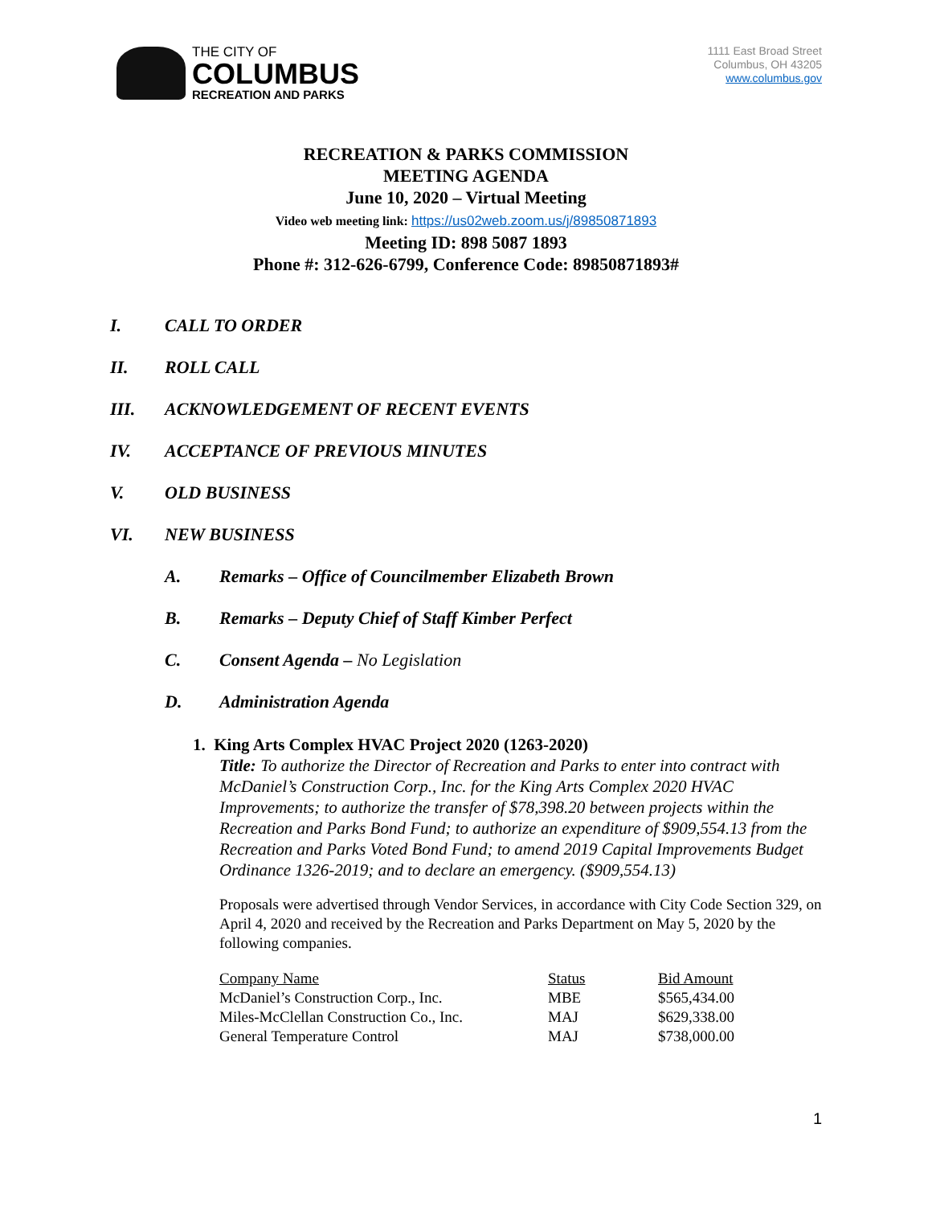THE CITY OF
COLUMBUS
RECREATION AND PARKS
1111 East Broad Street
Columbus, OH 43205
www.columbus.gov
RECREATION & PARKS COMMISSION
MEETING AGENDA
June 10, 2020 – Virtual Meeting
Video web meeting link: https://us02web.zoom.us/j/89850871893
Meeting ID: 898 5087 1893
Phone #: 312-626-6799, Conference Code: 89850871893#
I. CALL TO ORDER
II. ROLL CALL
III. ACKNOWLEDGEMENT OF RECENT EVENTS
IV. ACCEPTANCE OF PREVIOUS MINUTES
V. OLD BUSINESS
VI. NEW BUSINESS
A. Remarks – Office of Councilmember Elizabeth Brown
B. Remarks – Deputy Chief of Staff Kimber Perfect
C. Consent Agenda – No Legislation
D. Administration Agenda
1. King Arts Complex HVAC Project 2020 (1263-2020)
Title: To authorize the Director of Recreation and Parks to enter into contract with McDaniel’s Construction Corp., Inc. for the King Arts Complex 2020 HVAC Improvements; to authorize the transfer of $78,398.20 between projects within the Recreation and Parks Bond Fund; to authorize an expenditure of $909,554.13 from the Recreation and Parks Voted Bond Fund; to amend 2019 Capital Improvements Budget Ordinance 1326-2019; and to declare an emergency. ($909,554.13)
Proposals were advertised through Vendor Services, in accordance with City Code Section 329, on April 4, 2020 and received by the Recreation and Parks Department on May 5, 2020 by the following companies.
| Company Name | Status | Bid Amount |
| McDaniel’s Construction Corp., Inc. | MBE | $565,434.00 |
| Miles-McClellan Construction Co., Inc. | MAJ | $629,338.00 |
| General Temperature Control | MAJ | $738,000.00 |
1